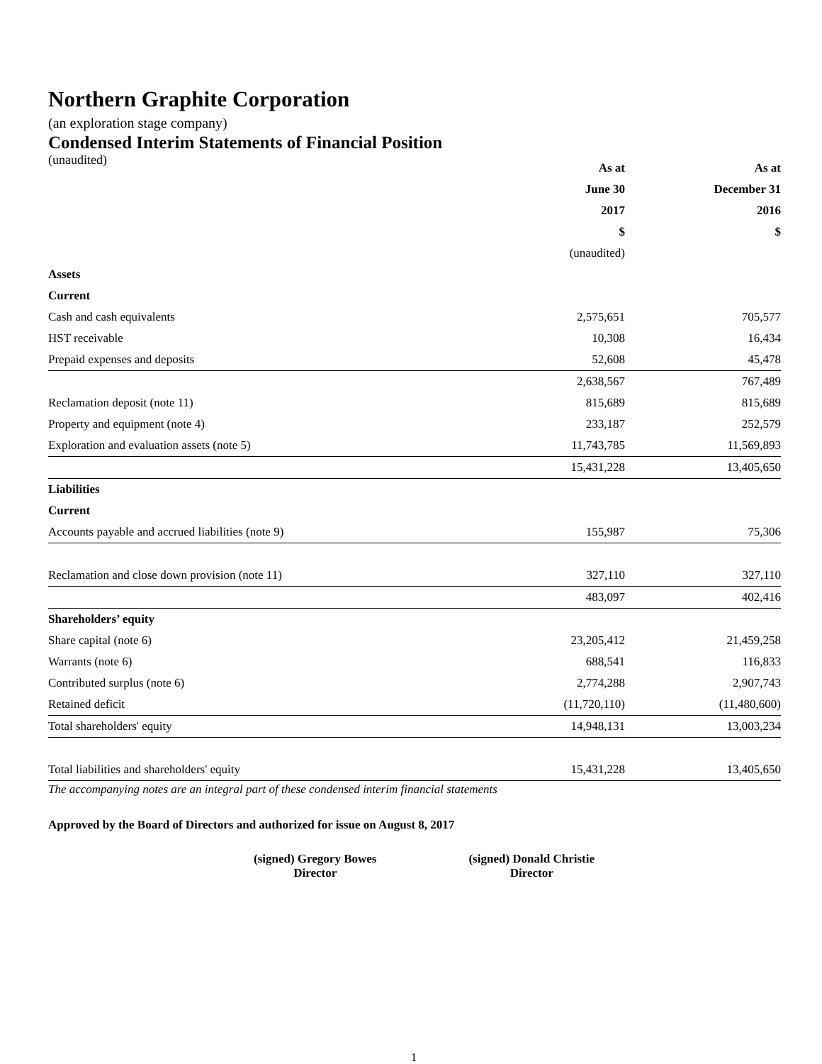Northern Graphite Corporation
(an exploration stage company)
Condensed Interim Statements of Financial Position
(unaudited)
| | As at | | As at |
| | June 30 | | December 31 |
| | 2017 | | 2016 |
| | $ | | $ |
| | (unaudited) | | |
| Assets | | | |
| Current | | | |
| Cash and cash equivalents | 2,575,651 | | 705,577 |
| HST receivable | 10,308 | | 16,434 |
| Prepaid expenses and deposits | 52,608 | | 45,478 |
| | 2,638,567 | | 767,489 |
| Reclamation deposit (note 11) | 815,689 | | 815,689 |
| Property and equipment (note 4) | 233,187 | | 252,579 |
| Exploration and evaluation assets (note 5) | 11,743,785 | | 11,569,893 |
| | 15,431,228 | | 13,405,650 |
| Liabilities | | | |
| Current | | | |
| Accounts payable and accrued liabilities (note 9) | 155,987 | | 75,306 |
| Reclamation and close down provision (note 11) | 327,110 | | 327,110 |
| | 483,097 | | 402,416 |
| Shareholders’ equity | | | |
| Share capital (note 6) | 23,205,412 | | 21,459,258 |
| Warrants (note 6) | 688,541 | | 116,833 |
| Contributed surplus (note 6) | 2,774,288 | | 2,907,743 |
| Retained deficit | (11,720,110) | | (11,480,600) |
| Total shareholders' equity | 14,948,131 | | 13,003,234 |
| Total liabilities and shareholders' equity | 15,431,228 | | 13,405,650 |
The accompanying notes are an integral part of these condensed interim financial statements
Approved by the Board of Directors and authorized for issue on August 8, 2017
(signed) Gregory Bowes
Director
(signed) Donald Christie
Director
1